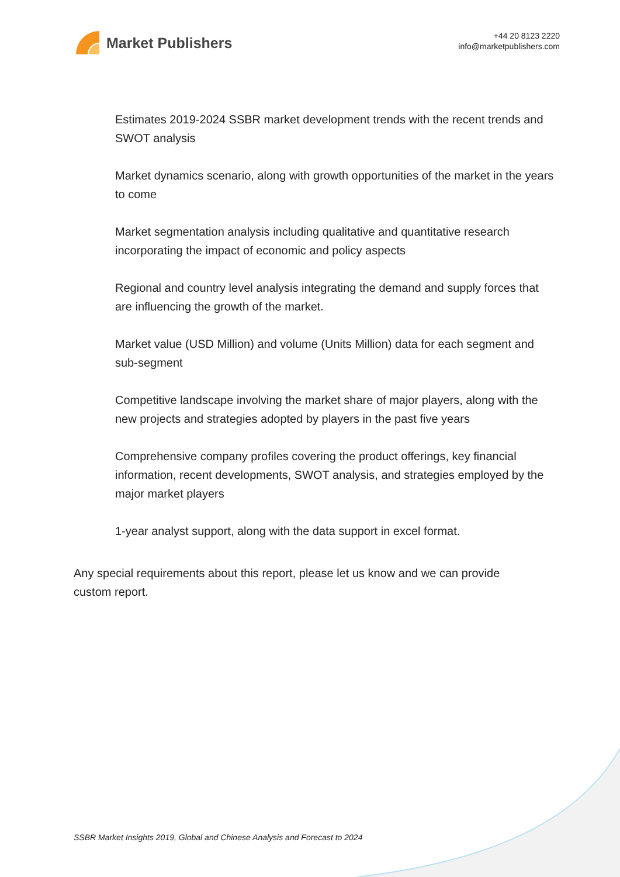Market Publishers
+44 20 8123 2220
info@marketpublishers.com
Estimates 2019-2024 SSBR market development trends with the recent trends and SWOT analysis
Market dynamics scenario, along with growth opportunities of the market in the years to come
Market segmentation analysis including qualitative and quantitative research incorporating the impact of economic and policy aspects
Regional and country level analysis integrating the demand and supply forces that are influencing the growth of the market.
Market value (USD Million) and volume (Units Million) data for each segment and sub-segment
Competitive landscape involving the market share of major players, along with the new projects and strategies adopted by players in the past five years
Comprehensive company profiles covering the product offerings, key financial information, recent developments, SWOT analysis, and strategies employed by the major market players
1-year analyst support, along with the data support in excel format.
Any special requirements about this report, please let us know and we can provide custom report.
SSBR Market Insights 2019, Global and Chinese Analysis and Forecast to 2024